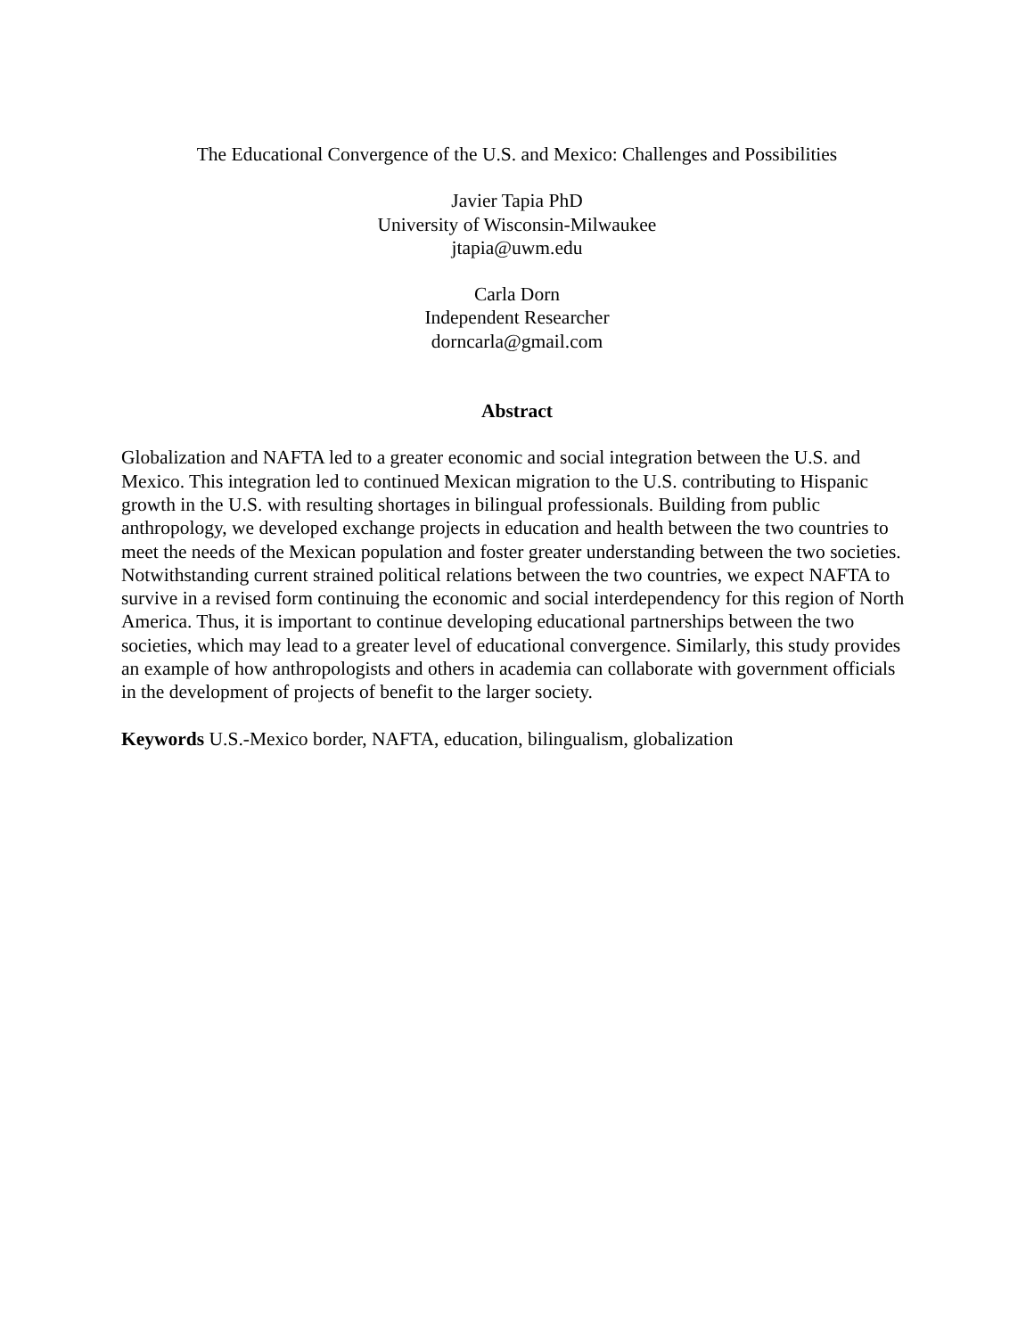The Educational Convergence of the U.S. and Mexico: Challenges and Possibilities
Javier Tapia PhD
University of Wisconsin-Milwaukee
jtapia@uwm.edu
Carla Dorn
Independent Researcher
dorncarla@gmail.com
Abstract
Globalization and NAFTA led to a greater economic and social integration between the U.S. and Mexico. This integration led to continued Mexican migration to the U.S. contributing to Hispanic growth in the U.S. with resulting shortages in bilingual professionals. Building from public anthropology, we developed exchange projects in education and health between the two countries to meet the needs of the Mexican population and foster greater understanding between the two societies. Notwithstanding current strained political relations between the two countries, we expect NAFTA to survive in a revised form continuing the economic and social interdependency for this region of North America. Thus, it is important to continue developing educational partnerships between the two societies, which may lead to a greater level of educational convergence. Similarly, this study provides an example of how anthropologists and others in academia can collaborate with government officials in the development of projects of benefit to the larger society.
Keywords U.S.-Mexico border, NAFTA, education, bilingualism, globalization